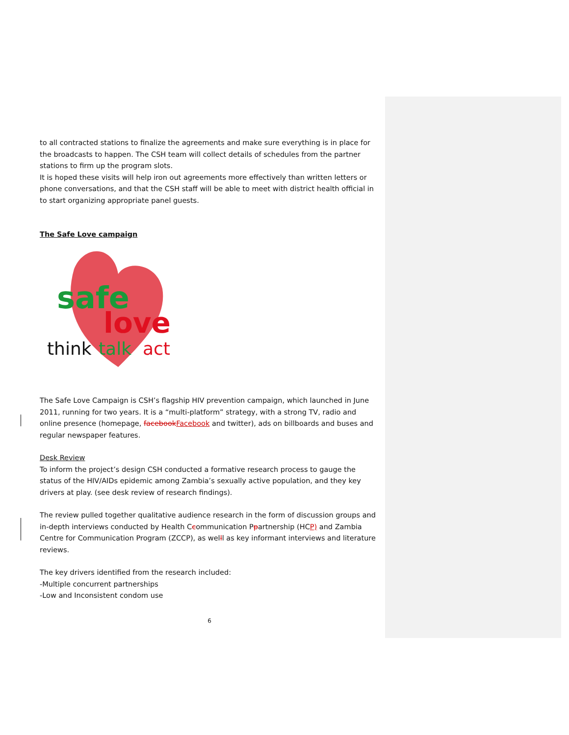to all contracted stations to finalize the agreements and make sure everything is in place for the broadcasts to happen. The CSH team will collect details of schedules from the partner stations to firm up the program slots.
It is hoped these visits will help iron out agreements more effectively than written letters or phone conversations, and that the CSH staff will be able to meet with district health official in to start organizing appropriate panel guests.
The Safe Love campaign
safe
love
think
talk
act
The Safe Love Campaign is CSH’s flagship HIV prevention campaign, which launched in June 2011, running for two years. It is a “multi-platform” strategy, with a strong TV, radio and online presence (homepage, facebookFacebook and twitter), ads on billboards and buses and regular newspaper features.
Desk Review
To inform the project’s design CSH conducted a formative research process to gauge the status of the HIV/AIDs epidemic among Zambia’s sexually active population, and they key drivers at play. (see desk review of research findings).
The review pulled together qualitative audience research in the form of discussion groups and in-depth interviews conducted by Health Ccommunication Ppartnership (HCP) and Zambia Centre for Communication Program (ZCCP), as welll as key informant interviews and literature reviews.
The key drivers identified from the research included:
-Multiple concurrent partnerships
-Low and Inconsistent condom use
6